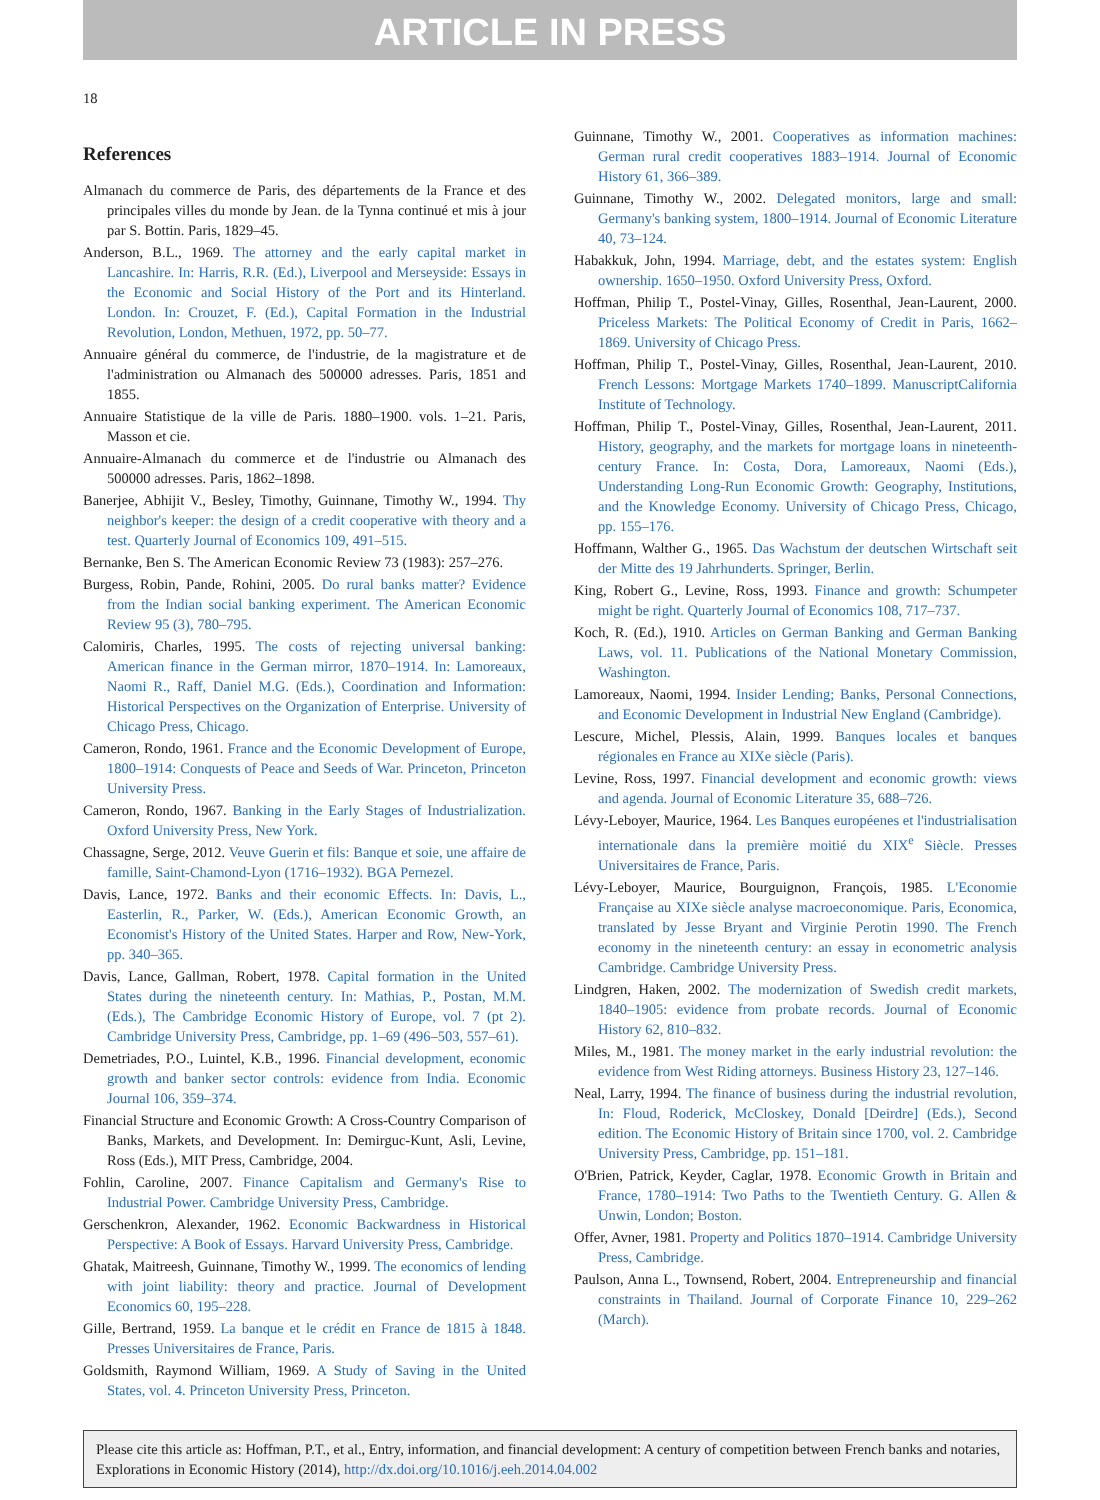ARTICLE IN PRESS
18
References
Almanach du commerce de Paris, des départements de la France et des principales villes du monde by Jean. de la Tynna continué et mis à jour par S. Bottin. Paris, 1829–45.
Anderson, B.L., 1969. The attorney and the early capital market in Lancashire. In: Harris, R.R. (Ed.), Liverpool and Merseyside: Essays in the Economic and Social History of the Port and its Hinterland. London. In: Crouzet, F. (Ed.), Capital Formation in the Industrial Revolution, London, Methuen, 1972, pp. 50–77.
Annuaire général du commerce, de l'industrie, de la magistrature et de l'administration ou Almanach des 500000 adresses. Paris, 1851 and 1855.
Annuaire Statistique de la ville de Paris. 1880–1900. vols. 1–21. Paris, Masson et cie.
Annuaire-Almanach du commerce et de l'industrie ou Almanach des 500000 adresses. Paris, 1862–1898.
Banerjee, Abhijit V., Besley, Timothy, Guinnane, Timothy W., 1994. Thy neighbor's keeper: the design of a credit cooperative with theory and a test. Quarterly Journal of Economics 109, 491–515.
Bernanke, Ben S. The American Economic Review 73 (1983): 257–276.
Burgess, Robin, Pande, Rohini, 2005. Do rural banks matter? Evidence from the Indian social banking experiment. The American Economic Review 95 (3), 780–795.
Calomiris, Charles, 1995. The costs of rejecting universal banking: American finance in the German mirror, 1870–1914. In: Lamoreaux, Naomi R., Raff, Daniel M.G. (Eds.), Coordination and Information: Historical Perspectives on the Organization of Enterprise. University of Chicago Press, Chicago.
Cameron, Rondo, 1961. France and the Economic Development of Europe, 1800–1914: Conquests of Peace and Seeds of War. Princeton, Princeton University Press.
Cameron, Rondo, 1967. Banking in the Early Stages of Industrialization. Oxford University Press, New York.
Chassagne, Serge, 2012. Veuve Guerin et fils: Banque et soie, une affaire de famille, Saint-Chamond-Lyon (1716–1932). BGA Pernezel.
Davis, Lance, 1972. Banks and their economic Effects. In: Davis, L., Easterlin, R., Parker, W. (Eds.), American Economic Growth, an Economist's History of the United States. Harper and Row, New-York, pp. 340–365.
Davis, Lance, Gallman, Robert, 1978. Capital formation in the United States during the nineteenth century. In: Mathias, P., Postan, M.M. (Eds.), The Cambridge Economic History of Europe, vol. 7 (pt 2). Cambridge University Press, Cambridge, pp. 1–69 (496–503, 557–61).
Demetriades, P.O., Luintel, K.B., 1996. Financial development, economic growth and banker sector controls: evidence from India. Economic Journal 106, 359–374.
Financial Structure and Economic Growth: A Cross-Country Comparison of Banks, Markets, and Development. In: Demirguc-Kunt, Asli, Levine, Ross (Eds.), MIT Press, Cambridge, 2004.
Fohlin, Caroline, 2007. Finance Capitalism and Germany's Rise to Industrial Power. Cambridge University Press, Cambridge.
Gerschenkron, Alexander, 1962. Economic Backwardness in Historical Perspective: A Book of Essays. Harvard University Press, Cambridge.
Ghatak, Maitreesh, Guinnane, Timothy W., 1999. The economics of lending with joint liability: theory and practice. Journal of Development Economics 60, 195–228.
Gille, Bertrand, 1959. La banque et le crédit en France de 1815 à 1848. Presses Universitaires de France, Paris.
Goldsmith, Raymond William, 1969. A Study of Saving in the United States, vol. 4. Princeton University Press, Princeton.
Guinnane, Timothy W., 2001. Cooperatives as information machines: German rural credit cooperatives 1883–1914. Journal of Economic History 61, 366–389.
Guinnane, Timothy W., 2002. Delegated monitors, large and small: Germany's banking system, 1800–1914. Journal of Economic Literature 40, 73–124.
Habakkuk, John, 1994. Marriage, debt, and the estates system: English ownership. 1650–1950. Oxford University Press, Oxford.
Hoffman, Philip T., Postel-Vinay, Gilles, Rosenthal, Jean-Laurent, 2000. Priceless Markets: The Political Economy of Credit in Paris, 1662–1869. University of Chicago Press.
Hoffman, Philip T., Postel-Vinay, Gilles, Rosenthal, Jean-Laurent, 2010. French Lessons: Mortgage Markets 1740–1899. ManuscriptCalifornia Institute of Technology.
Hoffman, Philip T., Postel-Vinay, Gilles, Rosenthal, Jean-Laurent, 2011. History, geography, and the markets for mortgage loans in nineteenth-century France. In: Costa, Dora, Lamoreaux, Naomi (Eds.), Understanding Long-Run Economic Growth: Geography, Institutions, and the Knowledge Economy. University of Chicago Press, Chicago, pp. 155–176.
Hoffmann, Walther G., 1965. Das Wachstum der deutschen Wirtschaft seit der Mitte des 19 Jahrhunderts. Springer, Berlin.
King, Robert G., Levine, Ross, 1993. Finance and growth: Schumpeter might be right. Quarterly Journal of Economics 108, 717–737.
Koch, R. (Ed.), 1910. Articles on German Banking and German Banking Laws, vol. 11. Publications of the National Monetary Commission, Washington.
Lamoreaux, Naomi, 1994. Insider Lending; Banks, Personal Connections, and Economic Development in Industrial New England (Cambridge).
Lescure, Michel, Plessis, Alain, 1999. Banques locales et banques régionales en France au XIXe siècle (Paris).
Levine, Ross, 1997. Financial development and economic growth: views and agenda. Journal of Economic Literature 35, 688–726.
Lévy-Leboyer, Maurice, 1964. Les Banques européenes et l'industrialisation internationale dans la première moitié du XIX<sup>e</sup> Siècle. Presses Universitaires de France, Paris.
Lévy-Leboyer, Maurice, Bourguignon, François, 1985. L'Economie Française au XIXe siècle analyse macroeconomique. Paris, Economica, translated by Jesse Bryant and Virginie Perotin 1990. The French economy in the nineteenth century: an essay in econometric analysis Cambridge. Cambridge University Press.
Lindgren, Haken, 2002. The modernization of Swedish credit markets, 1840–1905: evidence from probate records. Journal of Economic History 62, 810–832.
Miles, M., 1981. The money market in the early industrial revolution: the evidence from West Riding attorneys. Business History 23, 127–146.
Neal, Larry, 1994. The finance of business during the industrial revolution, In: Floud, Roderick, McCloskey, Donald [Deirdre] (Eds.), Second edition. The Economic History of Britain since 1700, vol. 2. Cambridge University Press, Cambridge, pp. 151–181.
O'Brien, Patrick, Keyder, Caglar, 1978. Economic Growth in Britain and France, 1780–1914: Two Paths to the Twentieth Century. G. Allen & Unwin, London; Boston.
Offer, Avner, 1981. Property and Politics 1870–1914. Cambridge University Press, Cambridge.
Paulson, Anna L., Townsend, Robert, 2004. Entrepreneurship and financial constraints in Thailand. Journal of Corporate Finance 10, 229–262 (March).
Please cite this article as: Hoffman, P.T., et al., Entry, information, and financial development: A century of competition between French banks and notaries, Explorations in Economic History (2014), http://dx.doi.org/10.1016/j.eeh.2014.04.002